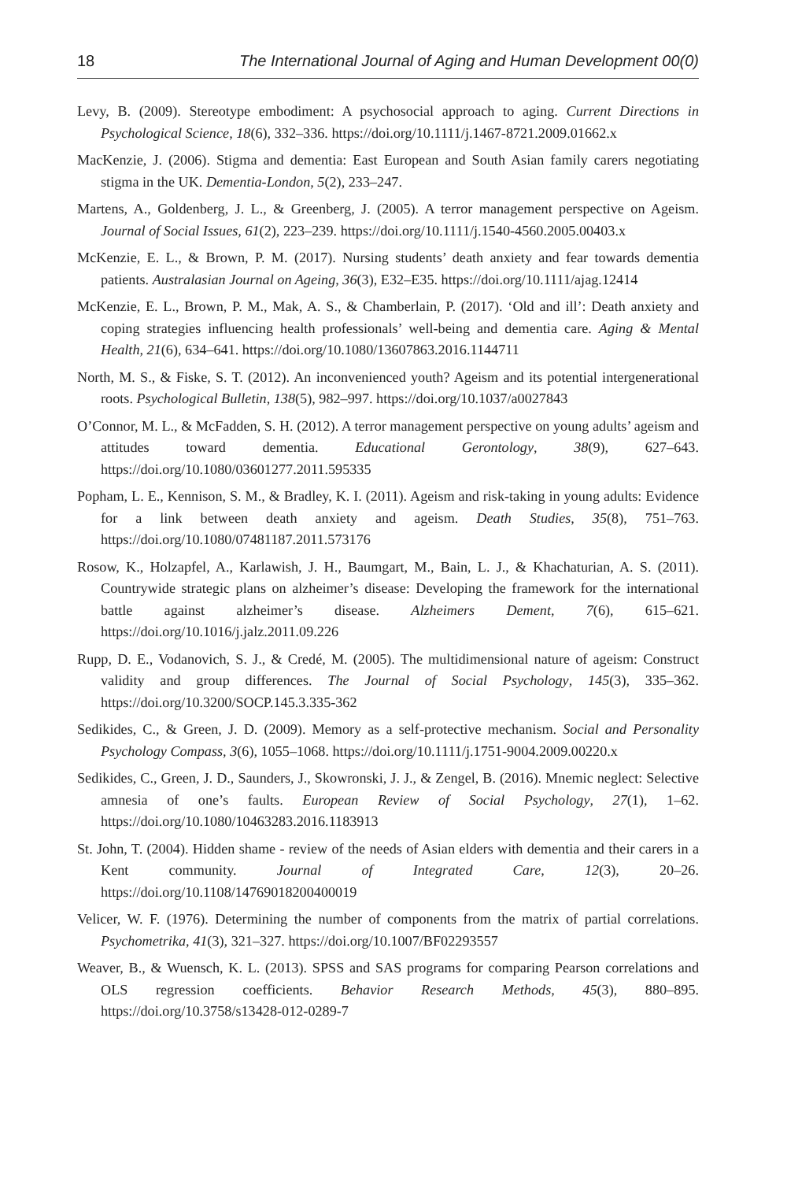18 The International Journal of Aging and Human Development 00(0)
Levy, B. (2009). Stereotype embodiment: A psychosocial approach to aging. Current Directions in Psychological Science, 18(6), 332–336. https://doi.org/10.1111/j.1467-8721.2009.01662.x
MacKenzie, J. (2006). Stigma and dementia: East European and South Asian family carers negotiating stigma in the UK. Dementia-London, 5(2), 233–247.
Martens, A., Goldenberg, J. L., & Greenberg, J. (2005). A terror management perspective on Ageism. Journal of Social Issues, 61(2), 223–239. https://doi.org/10.1111/j.1540-4560.2005.00403.x
McKenzie, E. L., & Brown, P. M. (2017). Nursing students’ death anxiety and fear towards dementia patients. Australasian Journal on Ageing, 36(3), E32–E35. https://doi.org/10.1111/ajag.12414
McKenzie, E. L., Brown, P. M., Mak, A. S., & Chamberlain, P. (2017). ‘Old and ill’: Death anxiety and coping strategies influencing health professionals’ well-being and dementia care. Aging & Mental Health, 21(6), 634–641. https://doi.org/10.1080/13607863.2016.1144711
North, M. S., & Fiske, S. T. (2012). An inconvenienced youth? Ageism and its potential intergenerational roots. Psychological Bulletin, 138(5), 982–997. https://doi.org/10.1037/a0027843
O’Connor, M. L., & McFadden, S. H. (2012). A terror management perspective on young adults’ ageism and attitudes toward dementia. Educational Gerontology, 38(9), 627–643. https://doi.org/10.1080/03601277.2011.595335
Popham, L. E., Kennison, S. M., & Bradley, K. I. (2011). Ageism and risk-taking in young adults: Evidence for a link between death anxiety and ageism. Death Studies, 35(8), 751–763. https://doi.org/10.1080/07481187.2011.573176
Rosow, K., Holzapfel, A., Karlawish, J. H., Baumgart, M., Bain, L. J., & Khachaturian, A. S. (2011). Countrywide strategic plans on alzheimer’s disease: Developing the framework for the international battle against alzheimer’s disease. Alzheimers Dement, 7(6), 615–621. https://doi.org/10.1016/j.jalz.2011.09.226
Rupp, D. E., Vodanovich, S. J., & Credé, M. (2005). The multidimensional nature of ageism: Construct validity and group differences. The Journal of Social Psychology, 145(3), 335–362. https://doi.org/10.3200/SOCP.145.3.335-362
Sedikides, C., & Green, J. D. (2009). Memory as a self-protective mechanism. Social and Personality Psychology Compass, 3(6), 1055–1068. https://doi.org/10.1111/j.1751-9004.2009.00220.x
Sedikides, C., Green, J. D., Saunders, J., Skowronski, J. J., & Zengel, B. (2016). Mnemic neglect: Selective amnesia of one’s faults. European Review of Social Psychology, 27(1), 1–62. https://doi.org/10.1080/10463283.2016.1183913
St. John, T. (2004). Hidden shame - review of the needs of Asian elders with dementia and their carers in a Kent community. Journal of Integrated Care, 12(3), 20–26. https://doi.org/10.1108/14769018200400019
Velicer, W. F. (1976). Determining the number of components from the matrix of partial correlations. Psychometrika, 41(3), 321–327. https://doi.org/10.1007/BF02293557
Weaver, B., & Wuensch, K. L. (2013). SPSS and SAS programs for comparing Pearson correlations and OLS regression coefficients. Behavior Research Methods, 45(3), 880–895. https://doi.org/10.3758/s13428-012-0289-7